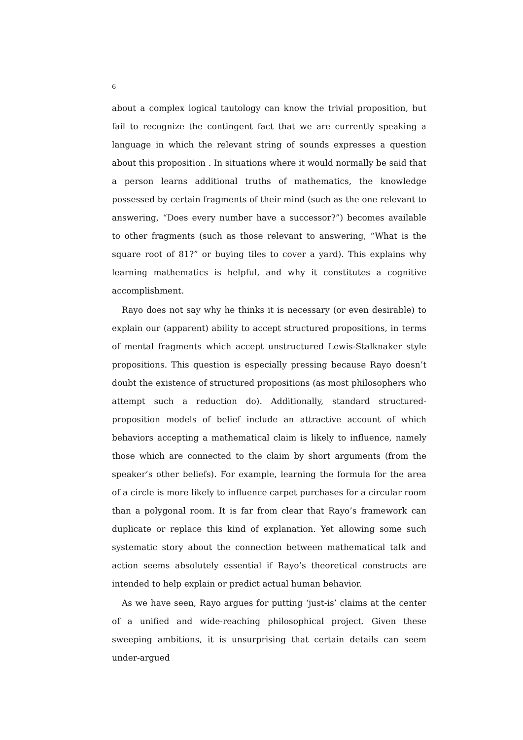6
about a complex logical tautology can know the trivial proposition, but fail to recognize the contingent fact that we are currently speaking a language in which the relevant string of sounds expresses a question about this proposition . In situations where it would normally be said that a person learns additional truths of mathematics, the knowledge possessed by certain fragments of their mind (such as the one relevant to answering, “Does every number have a successor?”) becomes available to other fragments (such as those relevant to answering, “What is the square root of 81?” or buying tiles to cover a yard). This explains why learning mathematics is helpful, and why it constitutes a cognitive accomplishment.
Rayo does not say why he thinks it is necessary (or even desirable) to explain our (apparent) ability to accept structured propositions, in terms of mental fragments which accept unstructured Lewis-Stalknaker style propositions. This question is especially pressing because Rayo doesn’t doubt the existence of structured propositions (as most philosophers who attempt such a reduction do). Additionally, standard structured-proposition models of belief include an attractive account of which behaviors accepting a mathematical claim is likely to influence, namely those which are connected to the claim by short arguments (from the speaker’s other beliefs). For example, learning the formula for the area of a circle is more likely to influence carpet purchases for a circular room than a polygonal room. It is far from clear that Rayo’s framework can duplicate or replace this kind of explanation. Yet allowing some such systematic story about the connection between mathematical talk and action seems absolutely essential if Rayo’s theoretical constructs are intended to help explain or predict actual human behavior.
As we have seen, Rayo argues for putting ‘just-is’ claims at the center of a unified and wide-reaching philosophical project. Given these sweeping ambitions, it is unsurprising that certain details can seem under-argued